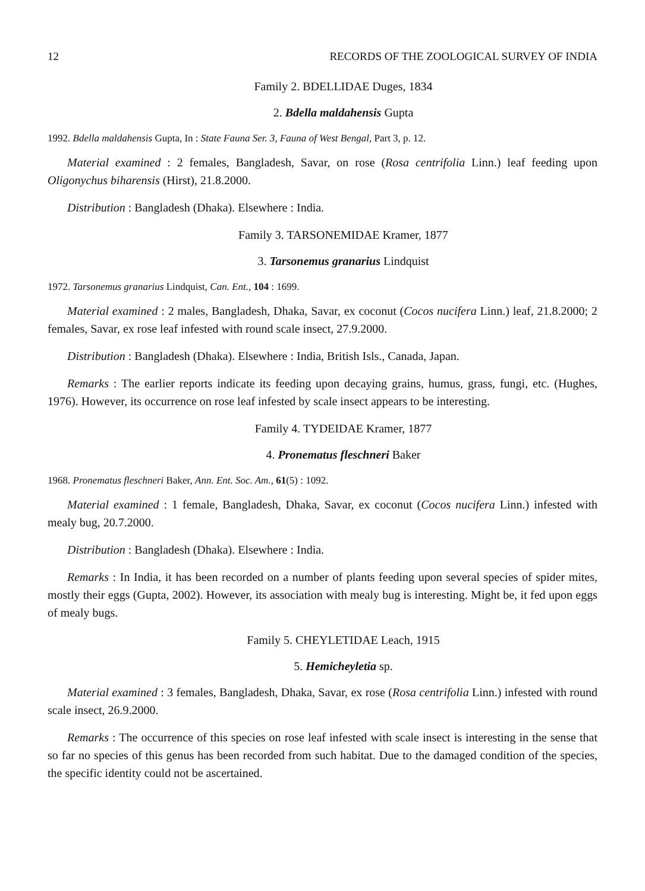12 RECORDS OF THE ZOOLOGICAL SURVEY OF INDIA
Family 2. BDELLIDAE Duges, 1834
2. Bdella maldahensis Gupta
1992. Bdella maldahensis Gupta, In : State Fauna Ser. 3, Fauna of West Bengal, Part 3, p. 12.
Material examined : 2 females, Bangladesh, Savar, on rose (Rosa centrifolia Linn.) leaf feeding upon Oligonychus biharensis (Hirst), 21.8.2000.
Distribution : Bangladesh (Dhaka). Elsewhere : India.
Family 3. TARSONEMIDAE Kramer, 1877
3. Tarsonemus granarius Lindquist
1972. Tarsonemus granarius Lindquist, Can. Ent., 104 : 1699.
Material examined : 2 males, Bangladesh, Dhaka, Savar, ex coconut (Cocos nucifera Linn.) leaf, 21.8.2000; 2 females, Savar, ex rose leaf infested with round scale insect, 27.9.2000.
Distribution : Bangladesh (Dhaka). Elsewhere : India, British Isls., Canada, Japan.
Remarks : The earlier reports indicate its feeding upon decaying grains, humus, grass, fungi, etc. (Hughes, 1976). However, its occurrence on rose leaf infested by scale insect appears to be interesting.
Family 4. TYDEIDAE Kramer, 1877
4. Pronematus fleschneri Baker
1968. Pronematus fleschneri Baker, Ann. Ent. Soc. Am., 61(5) : 1092.
Material examined : 1 female, Bangladesh, Dhaka, Savar, ex coconut (Cocos nucifera Linn.) infested with mealy bug, 20.7.2000.
Distribution : Bangladesh (Dhaka). Elsewhere : India.
Remarks : In India, it has been recorded on a number of plants feeding upon several species of spider mites, mostly their eggs (Gupta, 2002). However, its association with mealy bug is interesting. Might be, it fed upon eggs of mealy bugs.
Family 5. CHEYLETIDAE Leach, 1915
5. Hemicheyletia sp.
Material examined : 3 females, Bangladesh, Dhaka, Savar, ex rose (Rosa centrifolia Linn.) infested with round scale insect, 26.9.2000.
Remarks : The occurrence of this species on rose leaf infested with scale insect is interesting in the sense that so far no species of this genus has been recorded from such habitat. Due to the damaged condition of the species, the specific identity could not be ascertained.